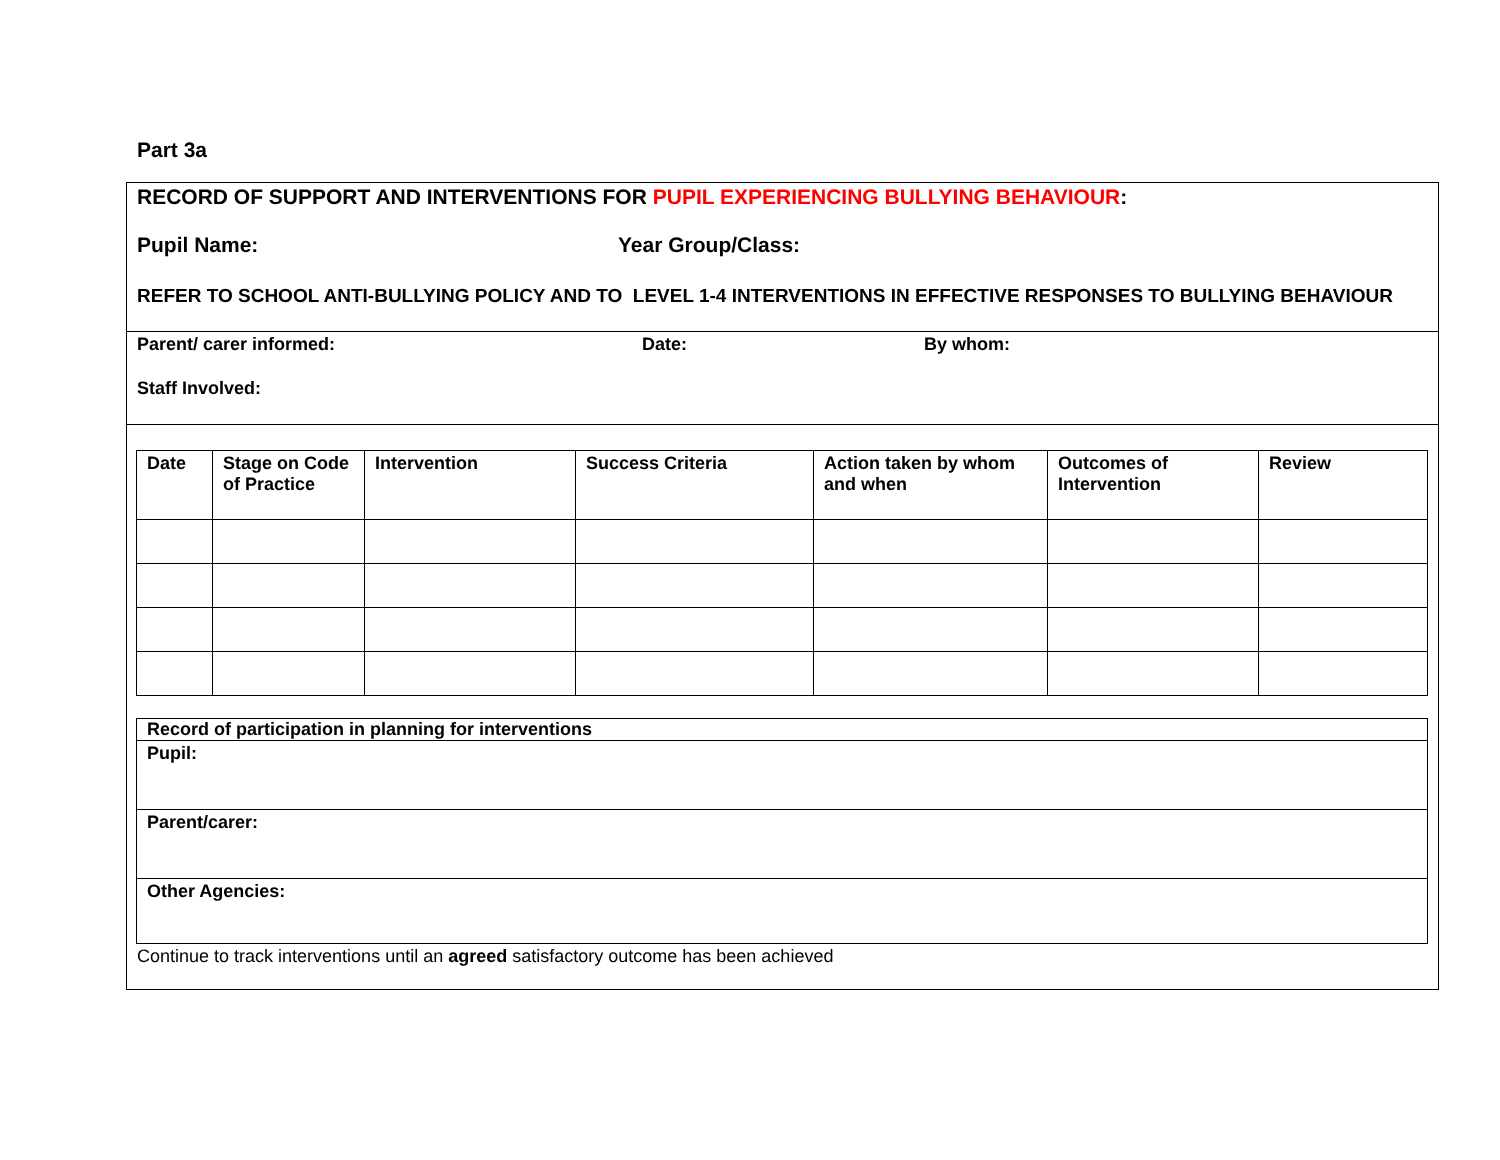Part 3a
RECORD OF SUPPORT AND INTERVENTIONS FOR PUPIL EXPERIENCING BULLYING BEHAVIOUR:
Pupil Name: Year Group/Class:
REFER TO SCHOOL ANTI-BULLYING POLICY AND TO LEVEL 1-4 INTERVENTIONS IN EFFECTIVE RESPONSES TO BULLYING BEHAVIOUR
Parent/ carer informed: Date: By whom:
Staff Involved:
| Date | Stage on Code of Practice | Intervention | Success Criteria | Action taken by whom and when | Outcomes of Intervention | Review |
| --- | --- | --- | --- | --- | --- | --- |
| Record of participation in planning for interventions |
| Pupil: |
| Parent/carer: |
| Other Agencies: |
Continue to track interventions until an agreed satisfactory outcome has been achieved